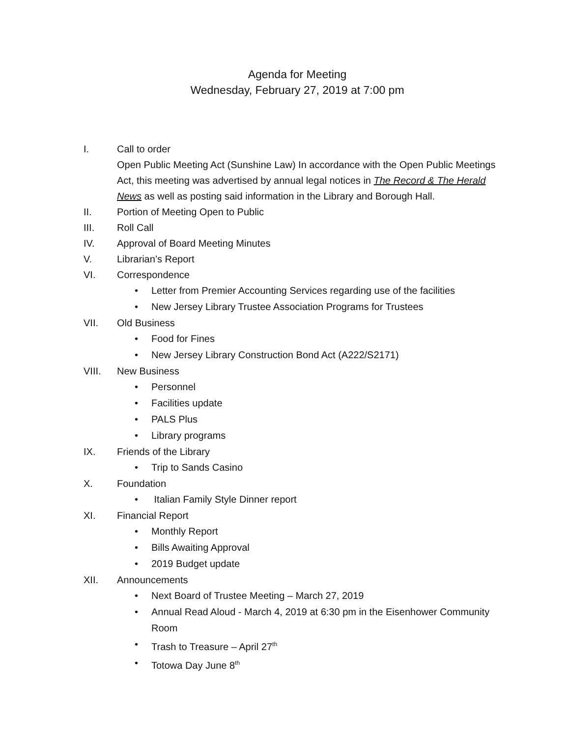Agenda for Meeting
Wednesday, February 27, 2019 at 7:00 pm
I. Call to order
Open Public Meeting Act (Sunshine Law) In accordance with the Open Public Meetings Act, this meeting was advertised by annual legal notices in The Record & The Herald News as well as posting said information in the Library and Borough Hall.
II. Portion of Meeting Open to Public
III. Roll Call
IV. Approval of Board Meeting Minutes
V. Librarian’s Report
VI. Correspondence
• Letter from Premier Accounting Services regarding use of the facilities
• New Jersey Library Trustee Association Programs for Trustees
VII. Old Business
• Food for Fines
• New Jersey Library Construction Bond Act (A222/S2171)
VIII. New Business
• Personnel
• Facilities update
• PALS Plus
• Library programs
IX. Friends of the Library
• Trip to Sands Casino
X. Foundation
• Italian Family Style Dinner report
XI. Financial Report
• Monthly Report
• Bills Awaiting Approval
• 2019 Budget update
XII. Announcements
• Next Board of Trustee Meeting – March 27, 2019
• Annual Read Aloud - March 4, 2019 at 6:30 pm in the Eisenhower Community Room
• Trash to Treasure – April 27<sup>th</sup>
• Totowa Day June 8<sup>th</sup>